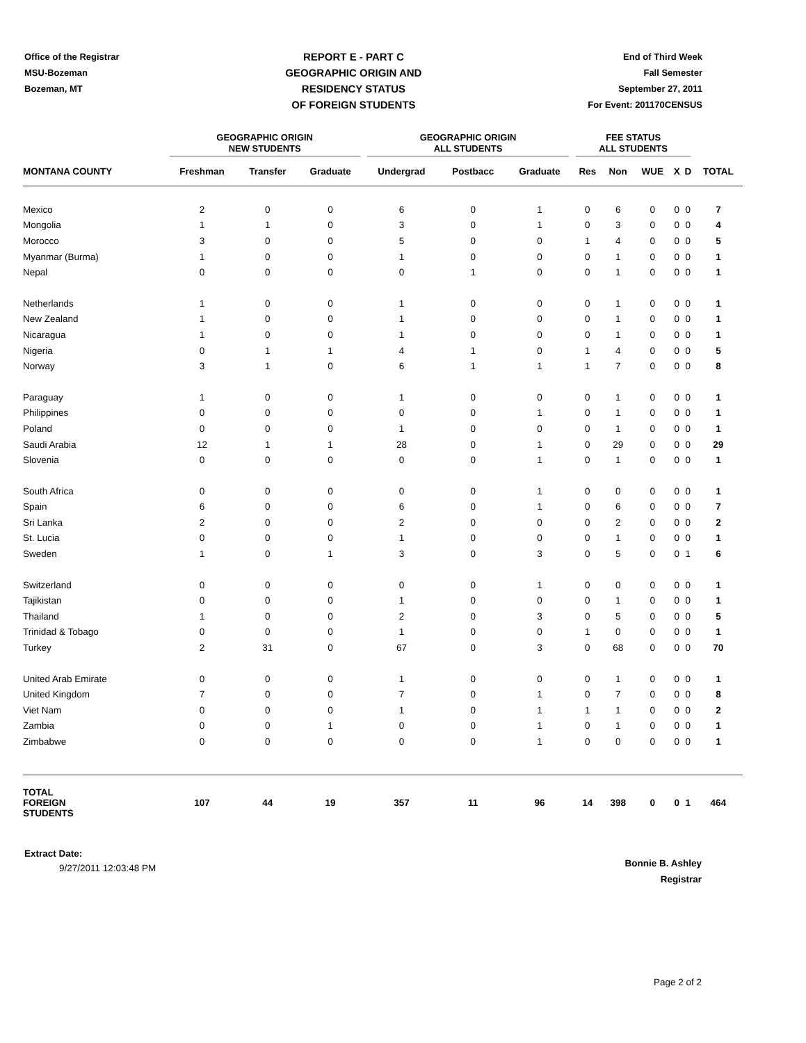Office of the Registrar
MSU-Bozeman
Bozeman, MT
REPORT E - PART C
GEOGRAPHIC ORIGIN AND
RESIDENCY STATUS
OF FOREIGN STUDENTS
End of Third Week
Fall Semester
September 27, 2011
For Event: 201170CENSUS
| | GEOGRAPHIC ORIGIN NEW STUDENTS | | | GEOGRAPHIC ORIGIN ALL STUDENTS | | | FEE STATUS ALL STUDENTS | | | | | |
| --- | --- | --- | --- | --- | --- | --- | --- | --- | --- | --- | --- | --- |
| MONTANA COUNTY | Freshman | Transfer | Graduate | Undergrad | Postbacc | Graduate | Res | Non | WUE | X | D | TOTAL |
| Mexico | 2 | 0 | 0 | 6 | 0 | 1 | 0 | 6 | 0 | 0 | 0 | 7 |
| Mongolia | 1 | 1 | 0 | 3 | 0 | 1 | 0 | 3 | 0 | 0 | 0 | 4 |
| Morocco | 3 | 0 | 0 | 5 | 0 | 0 | 1 | 4 | 0 | 0 | 0 | 5 |
| Myanmar (Burma) | 1 | 0 | 0 | 1 | 0 | 0 | 0 | 1 | 0 | 0 | 0 | 1 |
| Nepal | 0 | 0 | 0 | 0 | 1 | 0 | 0 | 1 | 0 | 0 | 0 | 1 |
| Netherlands | 1 | 0 | 0 | 1 | 0 | 0 | 0 | 1 | 0 | 0 | 0 | 1 |
| New Zealand | 1 | 0 | 0 | 1 | 0 | 0 | 0 | 1 | 0 | 0 | 0 | 1 |
| Nicaragua | 1 | 0 | 0 | 1 | 0 | 0 | 0 | 1 | 0 | 0 | 0 | 1 |
| Nigeria | 0 | 1 | 1 | 4 | 1 | 0 | 1 | 4 | 0 | 0 | 0 | 5 |
| Norway | 3 | 1 | 0 | 6 | 1 | 1 | 1 | 7 | 0 | 0 | 0 | 8 |
| Paraguay | 1 | 0 | 0 | 1 | 0 | 0 | 0 | 1 | 0 | 0 | 0 | 1 |
| Philippines | 0 | 0 | 0 | 0 | 0 | 1 | 0 | 1 | 0 | 0 | 0 | 1 |
| Poland | 0 | 0 | 0 | 1 | 0 | 0 | 0 | 1 | 0 | 0 | 0 | 1 |
| Saudi Arabia | 12 | 1 | 1 | 28 | 0 | 1 | 0 | 29 | 0 | 0 | 0 | 29 |
| Slovenia | 0 | 0 | 0 | 0 | 0 | 1 | 0 | 1 | 0 | 0 | 0 | 1 |
| South Africa | 0 | 0 | 0 | 0 | 0 | 1 | 0 | 0 | 0 | 0 | 0 | 1 |
| Spain | 6 | 0 | 0 | 6 | 0 | 1 | 0 | 6 | 0 | 0 | 0 | 7 |
| Sri Lanka | 2 | 0 | 0 | 2 | 0 | 0 | 0 | 2 | 0 | 0 | 0 | 2 |
| St. Lucia | 0 | 0 | 0 | 1 | 0 | 0 | 0 | 1 | 0 | 0 | 0 | 1 |
| Sweden | 1 | 0 | 1 | 3 | 0 | 3 | 0 | 5 | 0 | 0 | 1 | 6 |
| Switzerland | 0 | 0 | 0 | 0 | 0 | 1 | 0 | 0 | 0 | 0 | 0 | 1 |
| Tajikistan | 0 | 0 | 0 | 1 | 0 | 0 | 0 | 1 | 0 | 0 | 0 | 1 |
| Thailand | 1 | 0 | 0 | 2 | 0 | 3 | 0 | 5 | 0 | 0 | 0 | 5 |
| Trinidad & Tobago | 0 | 0 | 0 | 1 | 0 | 0 | 1 | 0 | 0 | 0 | 0 | 1 |
| Turkey | 2 | 31 | 0 | 67 | 0 | 3 | 0 | 68 | 0 | 0 | 0 | 70 |
| United Arab Emirate | 0 | 0 | 0 | 1 | 0 | 0 | 0 | 1 | 0 | 0 | 0 | 1 |
| United Kingdom | 7 | 0 | 0 | 7 | 0 | 1 | 0 | 7 | 0 | 0 | 0 | 8 |
| Viet Nam | 0 | 0 | 0 | 1 | 0 | 1 | 1 | 1 | 0 | 0 | 0 | 2 |
| Zambia | 0 | 0 | 1 | 0 | 0 | 1 | 0 | 1 | 0 | 0 | 0 | 1 |
| Zimbabwe | 0 | 0 | 0 | 0 | 0 | 1 | 0 | 0 | 0 | 0 | 0 | 1 |
| TOTAL FOREIGN STUDENTS | 107 | 44 | 19 | 357 | 11 | 96 | 14 | 398 | 0 | 0 | 1 | 464 |
Extract Date:
9/27/2011 12:03:48 PM
Bonnie B. Ashley
Registrar
Page 2 of 2